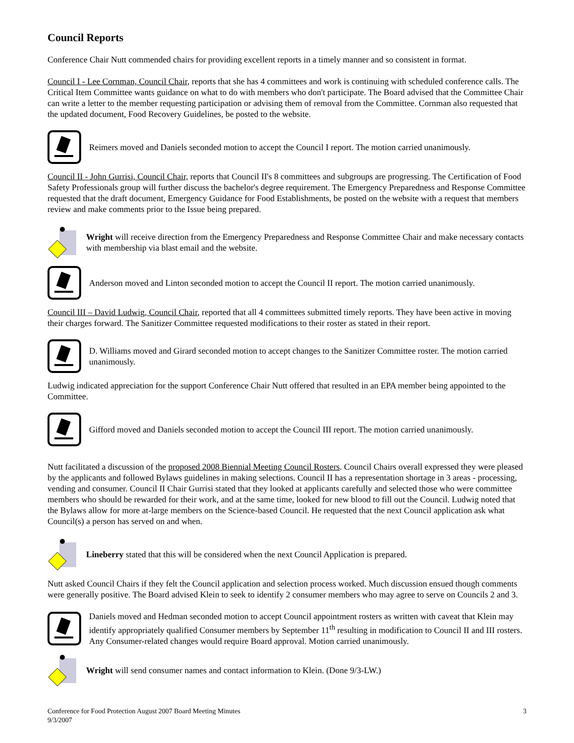Council Reports
Conference Chair Nutt commended chairs for providing excellent reports in a timely manner and so consistent in format.
Council I - Lee Cornman, Council Chair, reports that she has 4 committees and work is continuing with scheduled conference calls. The Critical Item Committee wants guidance on what to do with members who don't participate. The Board advised that the Committee Chair can write a letter to the member requesting participation or advising them of removal from the Committee. Cornman also requested that the updated document, Food Recovery Guidelines, be posted to the website.
Reimers moved and Daniels seconded motion to accept the Council I report. The motion carried unanimously.
Council II - John Gurrisi, Council Chair, reports that Council II's 8 committees and subgroups are progressing. The Certification of Food Safety Professionals group will further discuss the bachelor's degree requirement. The Emergency Preparedness and Response Committee requested that the draft document, Emergency Guidance for Food Establishments, be posted on the website with a request that members review and make comments prior to the Issue being prepared.
Wright will receive direction from the Emergency Preparedness and Response Committee Chair and make necessary contacts with membership via blast email and the website.
Anderson moved and Linton seconded motion to accept the Council II report. The motion carried unanimously.
Council III – David Ludwig, Council Chair, reported that all 4 committees submitted timely reports. They have been active in moving their charges forward. The Sanitizer Committee requested modifications to their roster as stated in their report.
D. Williams moved and Girard seconded motion to accept changes to the Sanitizer Committee roster. The motion carried unanimously.
Ludwig indicated appreciation for the support Conference Chair Nutt offered that resulted in an EPA member being appointed to the Committee.
Gifford moved and Daniels seconded motion to accept the Council III report. The motion carried unanimously.
Nutt facilitated a discussion of the proposed 2008 Biennial Meeting Council Rosters. Council Chairs overall expressed they were pleased by the applicants and followed Bylaws guidelines in making selections. Council II has a representation shortage in 3 areas - processing, vending and consumer. Council II Chair Gurrisi stated that they looked at applicants carefully and selected those who were committee members who should be rewarded for their work, and at the same time, looked for new blood to fill out the Council. Ludwig noted that the Bylaws allow for more at-large members on the Science-based Council. He requested that the next Council application ask what Council(s) a person has served on and when.
Lineberry stated that this will be considered when the next Council Application is prepared.
Nutt asked Council Chairs if they felt the Council application and selection process worked. Much discussion ensued though comments were generally positive. The Board advised Klein to seek to identify 2 consumer members who may agree to serve on Councils 2 and 3.
Daniels moved and Hedman seconded motion to accept Council appointment rosters as written with caveat that Klein may identify appropriately qualified Consumer members by September 11<sup>th</sup> resulting in modification to Council II and III rosters. Any Consumer-related changes would require Board approval. Motion carried unanimously.
Wright will send consumer names and contact information to Klein. (Done 9/3-LW.)
Conference for Food Protection August 2007 Board Meeting Minutes
9/3/2007
3